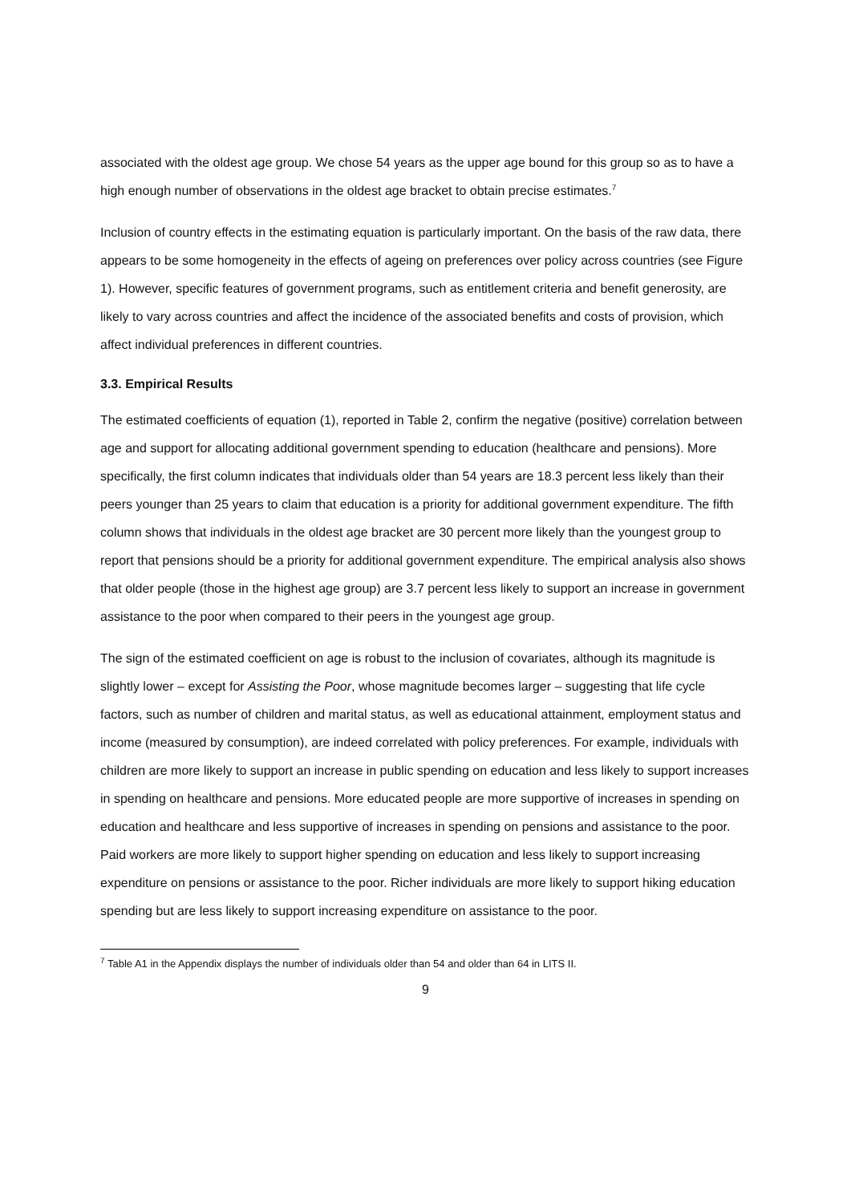associated with the oldest age group. We chose 54 years as the upper age bound for this group so as to have a high enough number of observations in the oldest age bracket to obtain precise estimates.<sup>7</sup>
Inclusion of country effects in the estimating equation is particularly important. On the basis of the raw data, there appears to be some homogeneity in the effects of ageing on preferences over policy across countries (see Figure 1). However, specific features of government programs, such as entitlement criteria and benefit generosity, are likely to vary across countries and affect the incidence of the associated benefits and costs of provision, which affect individual preferences in different countries.
3.3. Empirical Results
The estimated coefficients of equation (1), reported in Table 2, confirm the negative (positive) correlation between age and support for allocating additional government spending to education (healthcare and pensions). More specifically, the first column indicates that individuals older than 54 years are 18.3 percent less likely than their peers younger than 25 years to claim that education is a priority for additional government expenditure. The fifth column shows that individuals in the oldest age bracket are 30 percent more likely than the youngest group to report that pensions should be a priority for additional government expenditure. The empirical analysis also shows that older people (those in the highest age group) are 3.7 percent less likely to support an increase in government assistance to the poor when compared to their peers in the youngest age group.
The sign of the estimated coefficient on age is robust to the inclusion of covariates, although its magnitude is slightly lower – except for Assisting the Poor, whose magnitude becomes larger – suggesting that life cycle factors, such as number of children and marital status, as well as educational attainment, employment status and income (measured by consumption), are indeed correlated with policy preferences. For example, individuals with children are more likely to support an increase in public spending on education and less likely to support increases in spending on healthcare and pensions. More educated people are more supportive of increases in spending on education and healthcare and less supportive of increases in spending on pensions and assistance to the poor. Paid workers are more likely to support higher spending on education and less likely to support increasing expenditure on pensions or assistance to the poor. Richer individuals are more likely to support hiking education spending but are less likely to support increasing expenditure on assistance to the poor.
<sup>7</sup> Table A1 in the Appendix displays the number of individuals older than 54 and older than 64 in LITS II.
9